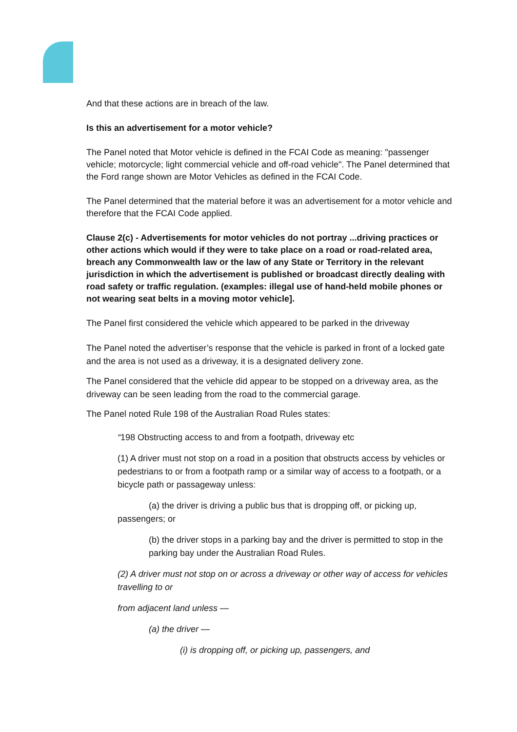And that these actions are in breach of the law.
Is this an advertisement for a motor vehicle?
The Panel noted that Motor vehicle is defined in the FCAI Code as meaning: "passenger vehicle; motorcycle; light commercial vehicle and off-road vehicle". The Panel determined that the Ford range shown are Motor Vehicles as defined in the FCAI Code.
The Panel determined that the material before it was an advertisement for a motor vehicle and therefore that the FCAI Code applied.
Clause 2(c) - Advertisements for motor vehicles do not portray ...driving practices or other actions which would if they were to take place on a road or road-related area, breach any Commonwealth law or the law of any State or Territory in the relevant jurisdiction in which the advertisement is published or broadcast directly dealing with road safety or traffic regulation. (examples: illegal use of hand-held mobile phones or not wearing seat belts in a moving motor vehicle].
The Panel first considered the vehicle which appeared to be parked in the driveway
The Panel noted the advertiser’s response that the vehicle is parked in front of a locked gate and the area is not used as a driveway, it is a designated delivery zone.
The Panel considered that the vehicle did appear to be stopped on a driveway area, as the driveway can be seen leading from the road to the commercial garage.
The Panel noted Rule 198 of the Australian Road Rules states:
“198 Obstructing access to and from a footpath, driveway etc
(1) A driver must not stop on a road in a position that obstructs access by vehicles or pedestrians to or from a footpath ramp or a similar way of access to a footpath, or a bicycle path or passageway unless:
(a) the driver is driving a public bus that is dropping off, or picking up, passengers; or
(b) the driver stops in a parking bay and the driver is permitted to stop in the parking bay under the Australian Road Rules.
(2) A driver must not stop on or across a driveway or other way of access for vehicles travelling to or
from adjacent land unless —
(a) the driver —
(i) is dropping off, or picking up, passengers, and